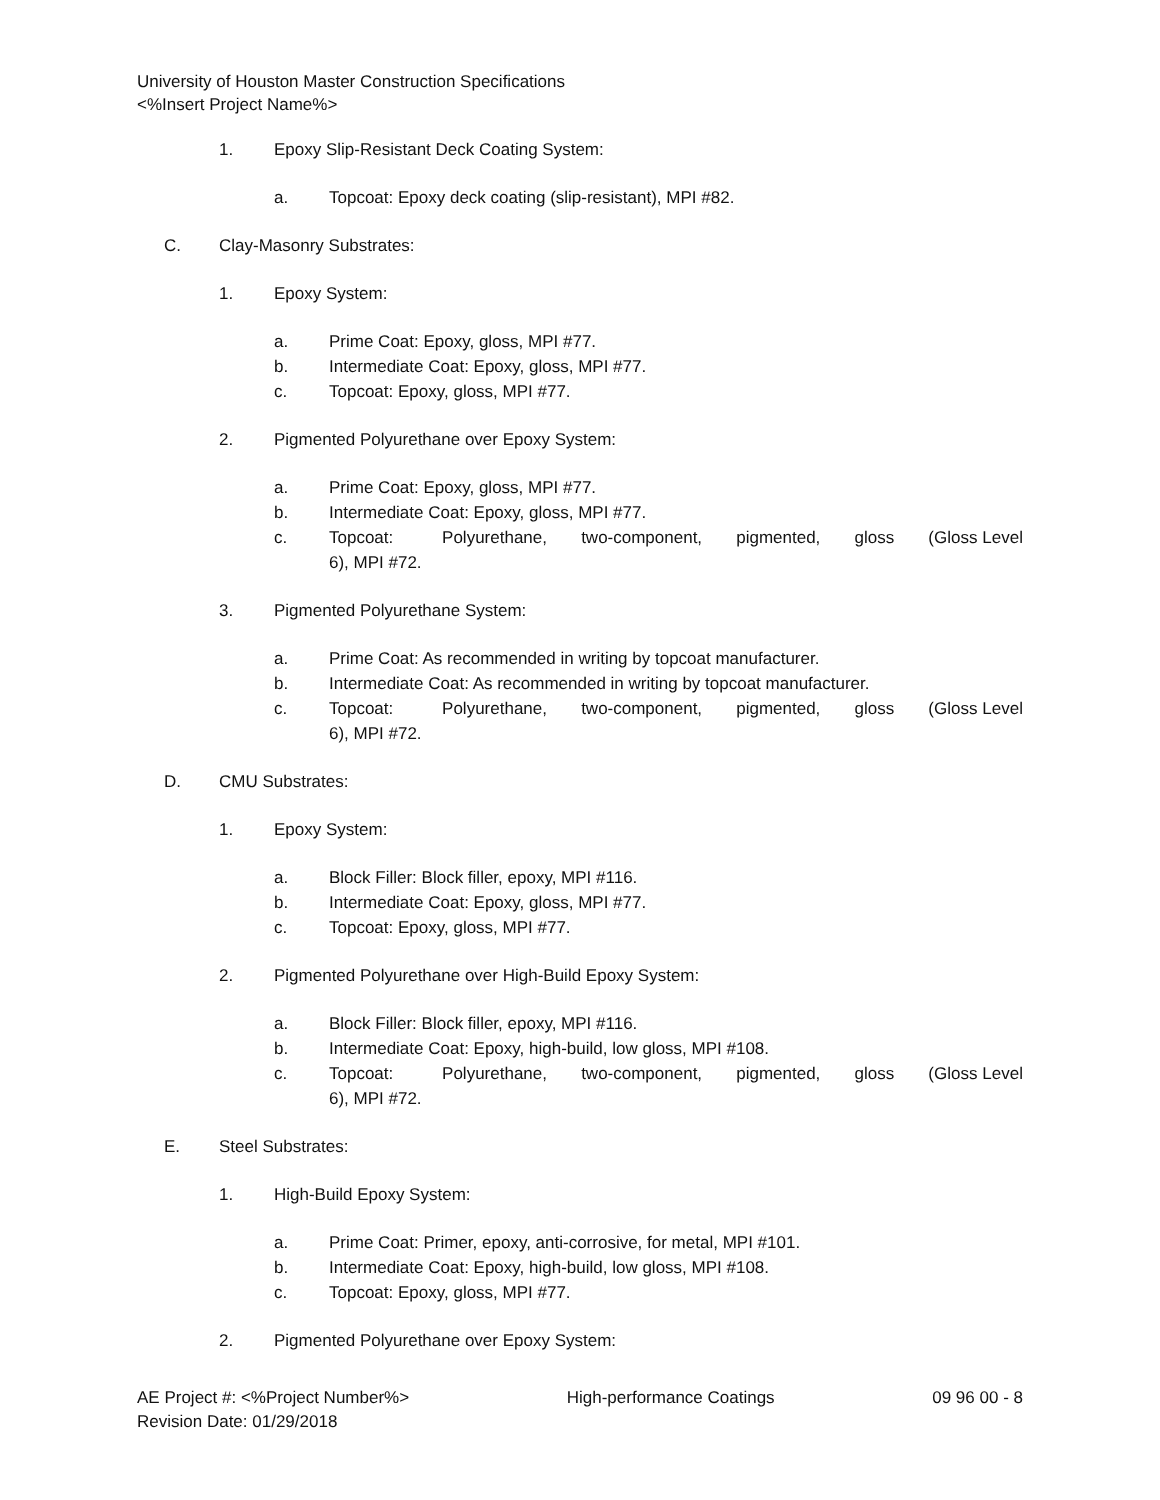University of Houston Master Construction Specifications
<%Insert Project Name%>
1. Epoxy Slip-Resistant Deck Coating System:
a. Topcoat: Epoxy deck coating (slip-resistant), MPI #82.
C. Clay-Masonry Substrates:
1. Epoxy System:
a. Prime Coat: Epoxy, gloss, MPI #77.
b. Intermediate Coat: Epoxy, gloss, MPI #77.
c. Topcoat: Epoxy, gloss, MPI #77.
2. Pigmented Polyurethane over Epoxy System:
a. Prime Coat: Epoxy, gloss, MPI #77.
b. Intermediate Coat: Epoxy, gloss, MPI #77.
c. Topcoat: Polyurethane, two-component, pigmented, gloss (Gloss Level 6), MPI #72.
3. Pigmented Polyurethane System:
a. Prime Coat: As recommended in writing by topcoat manufacturer.
b. Intermediate Coat: As recommended in writing by topcoat manufacturer.
c. Topcoat: Polyurethane, two-component, pigmented, gloss (Gloss Level 6), MPI #72.
D. CMU Substrates:
1. Epoxy System:
a. Block Filler: Block filler, epoxy, MPI #116.
b. Intermediate Coat: Epoxy, gloss, MPI #77.
c. Topcoat: Epoxy, gloss, MPI #77.
2. Pigmented Polyurethane over High-Build Epoxy System:
a. Block Filler: Block filler, epoxy, MPI #116.
b. Intermediate Coat: Epoxy, high-build, low gloss, MPI #108.
c. Topcoat: Polyurethane, two-component, pigmented, gloss (Gloss Level 6), MPI #72.
E. Steel Substrates:
1. High-Build Epoxy System:
a. Prime Coat: Primer, epoxy, anti-corrosive, for metal, MPI #101.
b. Intermediate Coat: Epoxy, high-build, low gloss, MPI #108.
c. Topcoat: Epoxy, gloss, MPI #77.
2. Pigmented Polyurethane over Epoxy System:
AE Project #: <%Project Number%>
Revision Date: 01/29/2018
High-performance Coatings 09 96 00 - 8